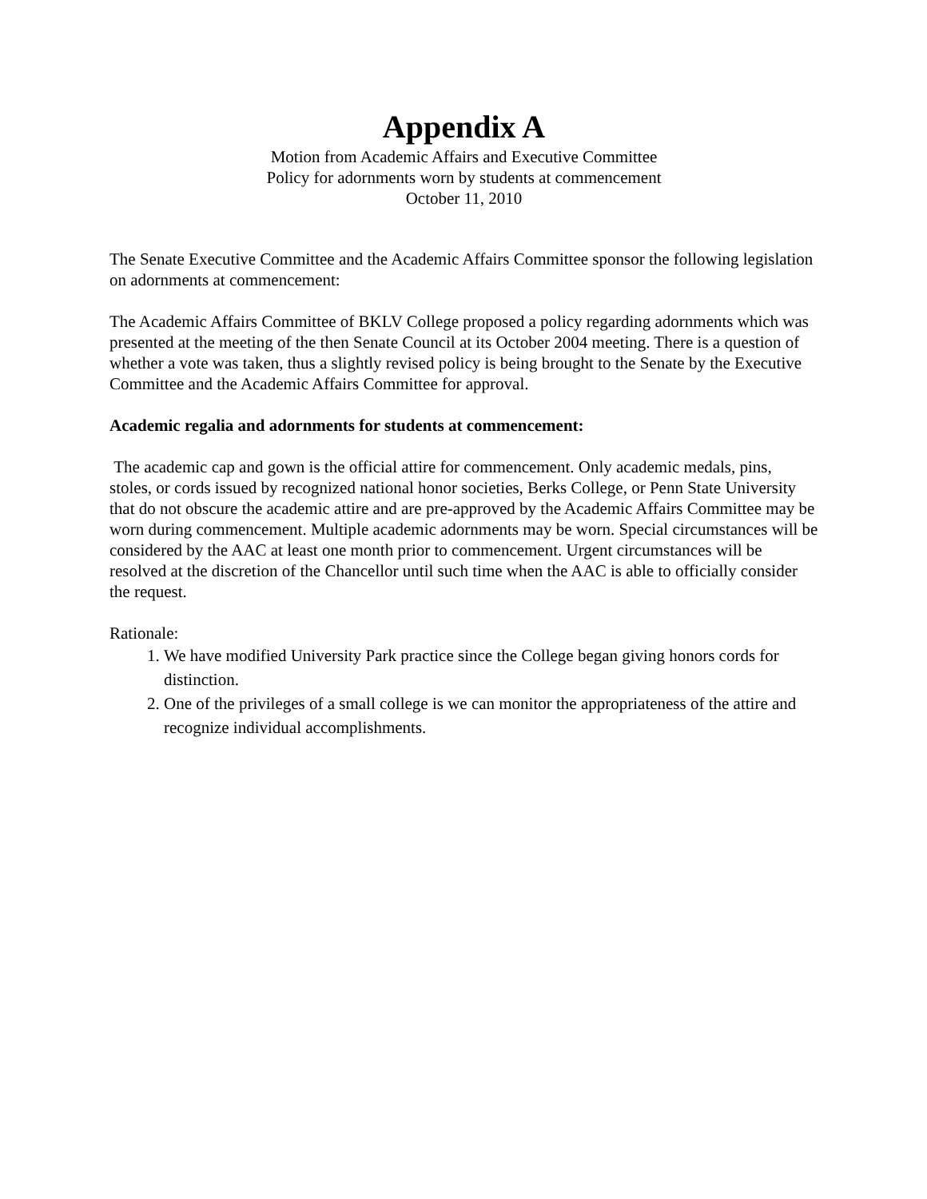Appendix A
Motion from Academic Affairs and Executive Committee
Policy for adornments worn by students at commencement
October 11, 2010
The Senate Executive Committee and the Academic Affairs Committee sponsor the following legislation on adornments at commencement:
The Academic Affairs Committee of BKLV College proposed a policy regarding adornments which was presented at the meeting of the then Senate Council at its October 2004 meeting. There is a question of whether a vote was taken, thus a slightly revised policy is being brought to the Senate by the Executive Committee and the Academic Affairs Committee for approval.
Academic regalia and adornments for students at commencement:
The academic cap and gown is the official attire for commencement. Only academic medals, pins, stoles, or cords issued by recognized national honor societies, Berks College, or Penn State University that do not obscure the academic attire and are pre-approved by the Academic Affairs Committee may be worn during commencement. Multiple academic adornments may be worn. Special circumstances will be considered by the AAC at least one month prior to commencement. Urgent circumstances will be resolved at the discretion of the Chancellor until such time when the AAC is able to officially consider the request.
Rationale:
1. We have modified University Park practice since the College began giving honors cords for distinction.
2. One of the privileges of a small college is we can monitor the appropriateness of the attire and recognize individual accomplishments.